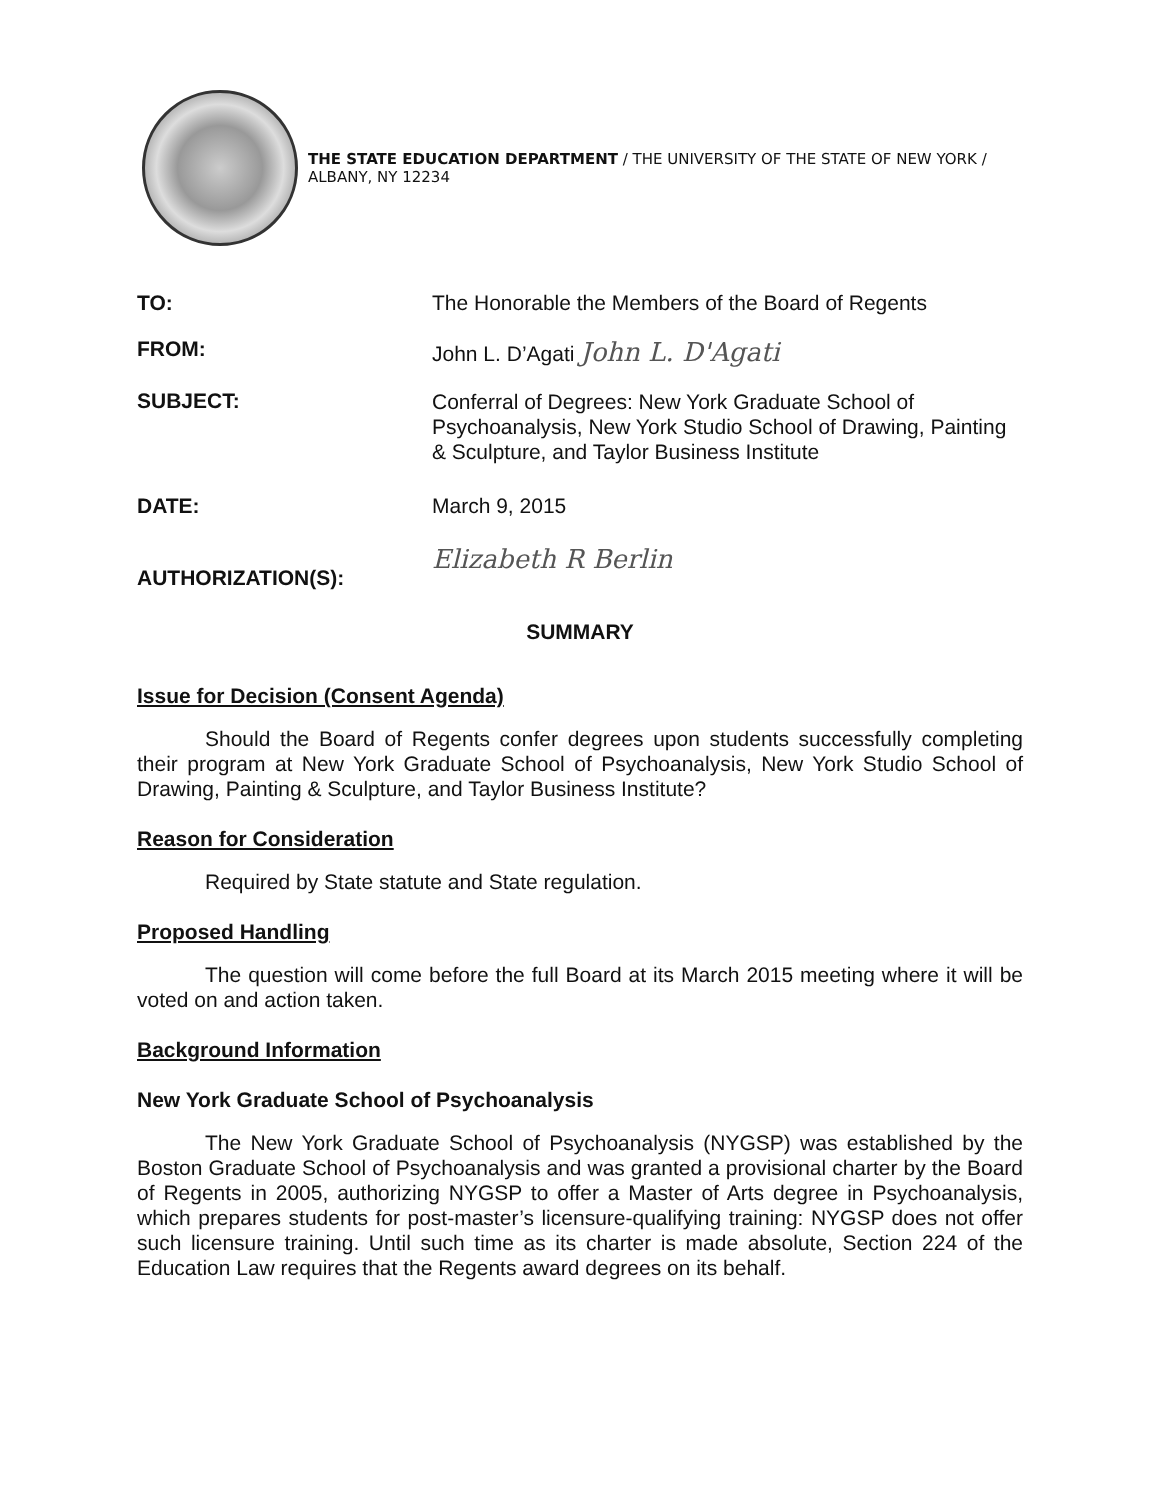THE STATE EDUCATION DEPARTMENT / THE UNIVERSITY OF THE STATE OF NEW YORK / ALBANY, NY 12234
TO: The Honorable the Members of the Board of Regents
FROM: John L. D’Agati John L. D'Agati
SUBJECT:
Conferral of Degrees: New York Graduate School of Psychoanalysis, New York Studio School of Drawing, Painting & Sculpture, and Taylor Business Institute
DATE: March 9, 2015
AUTHORIZATION(S):
Elizabeth R Berlin
SUMMARY
Issue for Decision (Consent Agenda)
Should the Board of Regents confer degrees upon students successfully completing their program at New York Graduate School of Psychoanalysis, New York Studio School of Drawing, Painting & Sculpture, and Taylor Business Institute?
Reason for Consideration
Required by State statute and State regulation.
Proposed Handling
The question will come before the full Board at its March 2015 meeting where it will be voted on and action taken.
Background Information
New York Graduate School of Psychoanalysis
The New York Graduate School of Psychoanalysis (NYGSP) was established by the Boston Graduate School of Psychoanalysis and was granted a provisional charter by the Board of Regents in 2005, authorizing NYGSP to offer a Master of Arts degree in Psychoanalysis, which prepares students for post-master’s licensure-qualifying training: NYGSP does not offer such licensure training. Until such time as its charter is made absolute, Section 224 of the Education Law requires that the Regents award degrees on its behalf.